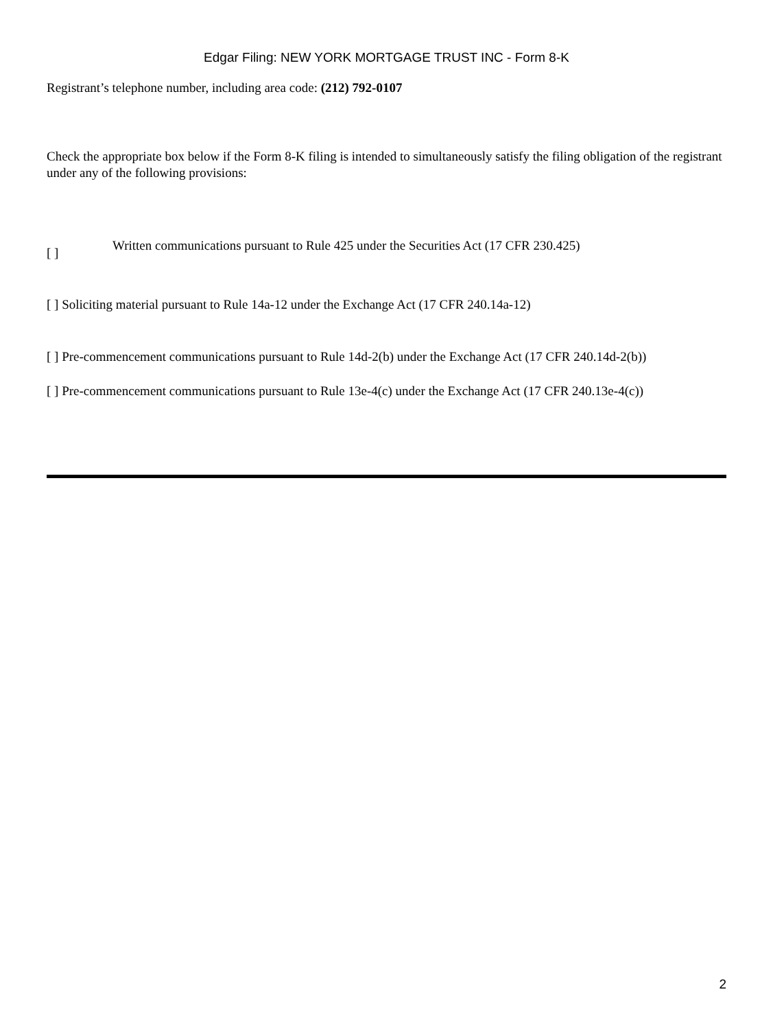Edgar Filing: NEW YORK MORTGAGE TRUST INC - Form 8-K
Registrant’s telephone number, including area code: (212) 792-0107
Check the appropriate box below if the Form 8-K filing is intended to simultaneously satisfy the filing obligation of the registrant under any of the following provisions:
[ ]
Written communications pursuant to Rule 425 under the Securities Act (17 CFR 230.425)
[ ] Soliciting material pursuant to Rule 14a-12 under the Exchange Act (17 CFR 240.14a-12)
[ ] Pre-commencement communications pursuant to Rule 14d-2(b) under the Exchange Act (17 CFR 240.14d-2(b))
[ ] Pre-commencement communications pursuant to Rule 13e-4(c) under the Exchange Act (17 CFR 240.13e-4(c))
2